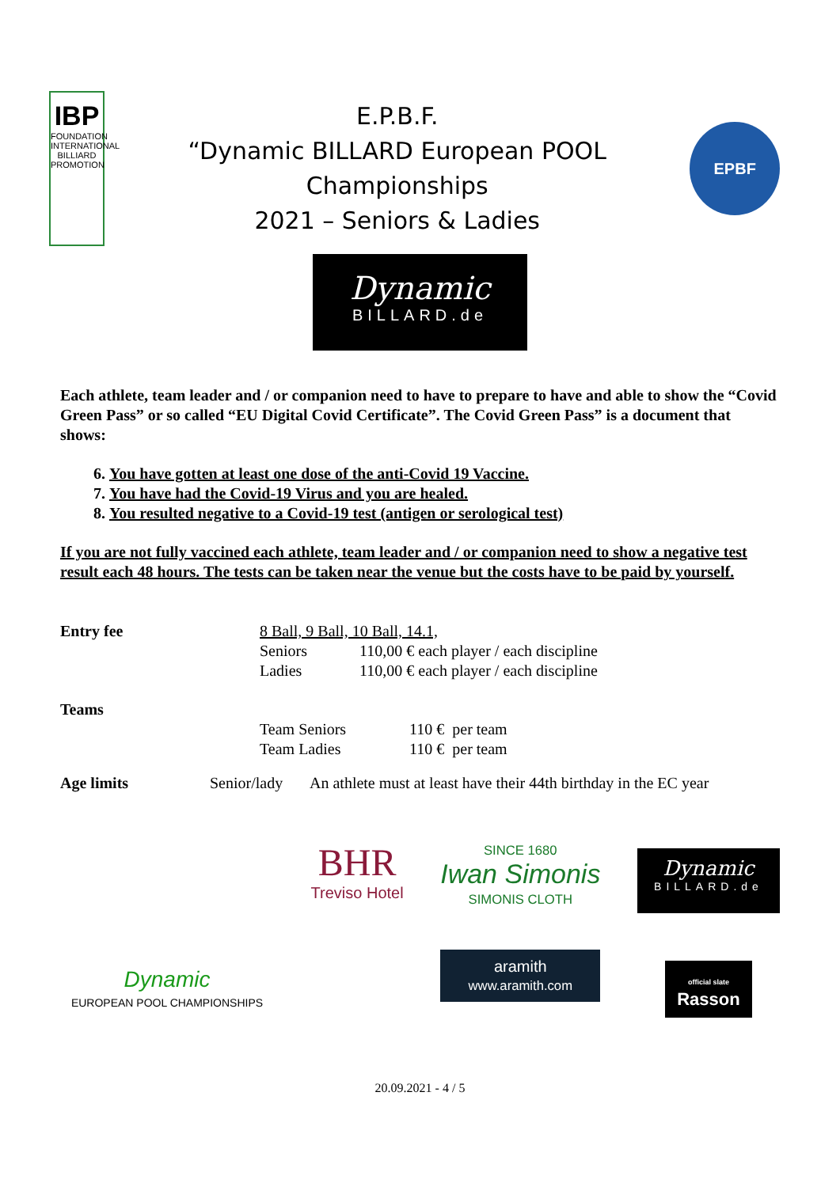IBP
FOUNDATION
INTERNATIONAL
BILLIARD
PROMOTION
E.P.B.F.
“Dynamic BILLARD European POOL Championships
2021 – Seniors & Ladies
EPBF
Dynamic
BILLARD.de
Each athlete, team leader and / or companion need to have to prepare to have and able to show the “Covid Green Pass” or so called “EU Digital Covid Certificate”. The Covid Green Pass” is a document that shows:
6. You have gotten at least one dose of the anti-Covid 19 Vaccine.
7. You have had the Covid-19 Virus and you are healed.
8. You resulted negative to a Covid-19 test (antigen or serological test)
If you are not fully vaccined each athlete, team leader and / or companion need to show a negative test result each 48 hours. The tests can be taken near the venue but the costs have to be paid by yourself.
| Entry fee | 8 Ball, 9 Ball, 10 Ball, 14.1, | |
| | Seniors | 110,00 € each player / each discipline |
| | Ladies | 110,00 € each player / each discipline |
| Teams | | |
| | Team Seniors | 110 € per team |
| | Team Ladies | 110 € per team |
| Age limits | Senior/lady | An athlete must at least have their 44th birthday in the EC year |
Dynamic
EUROPEAN POOL CHAMPIONSHIPS
BHR
Treviso Hotel
SINCE 1680
Iwan Simonis
SIMONIS CLOTH
aramith
www.aramith.com
Dynamic
BILLARD.de
official slate
Rasson
20.09.2021 - 4 / 5